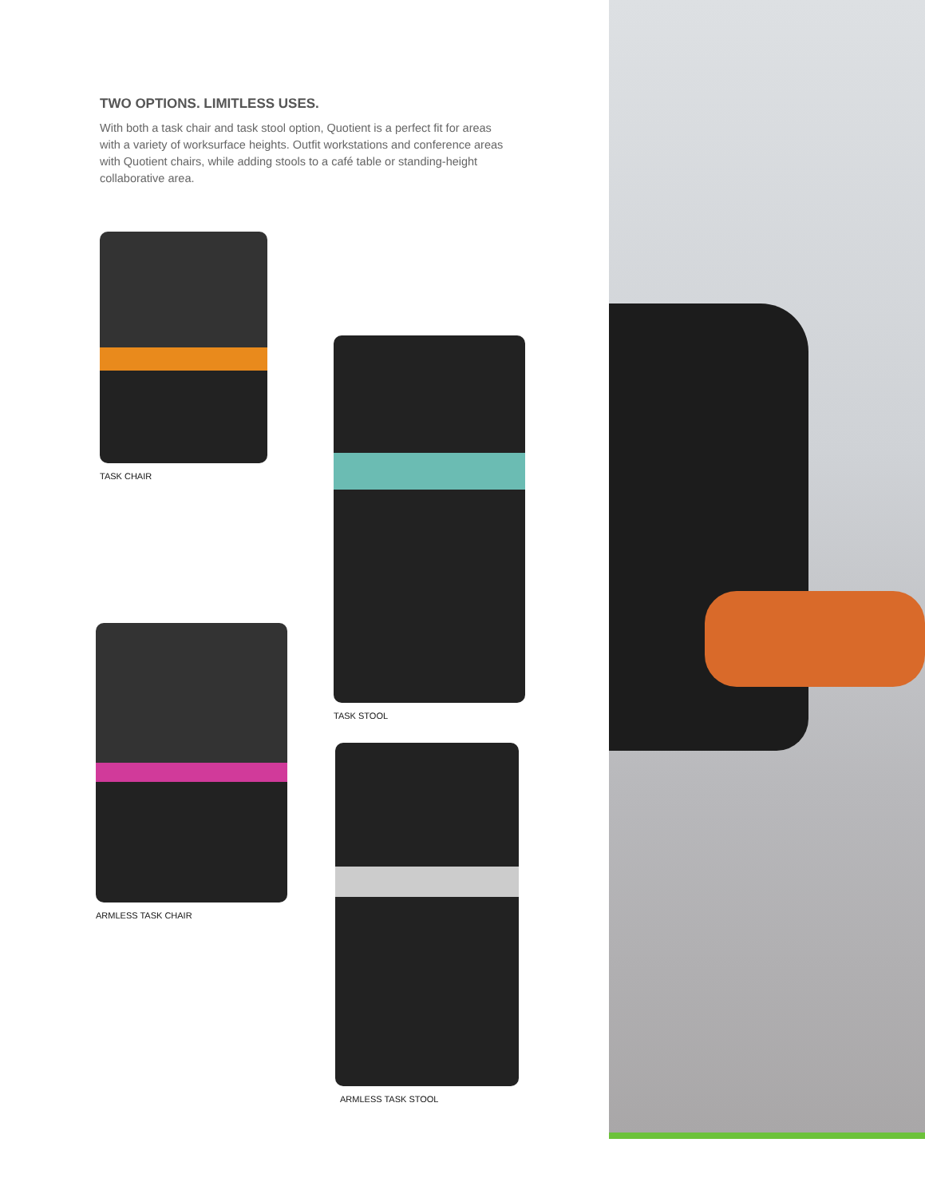TWO OPTIONS. LIMITLESS USES.
With both a task chair and task stool option, Quotient is a perfect fit for areas with a variety of worksurface heights. Outfit workstations and conference areas with Quotient chairs, while adding stools to a café table or standing-height collaborative area.
TASK CHAIR
TASK STOOL
ARMLESS TASK CHAIR
ARMLESS TASK STOOL